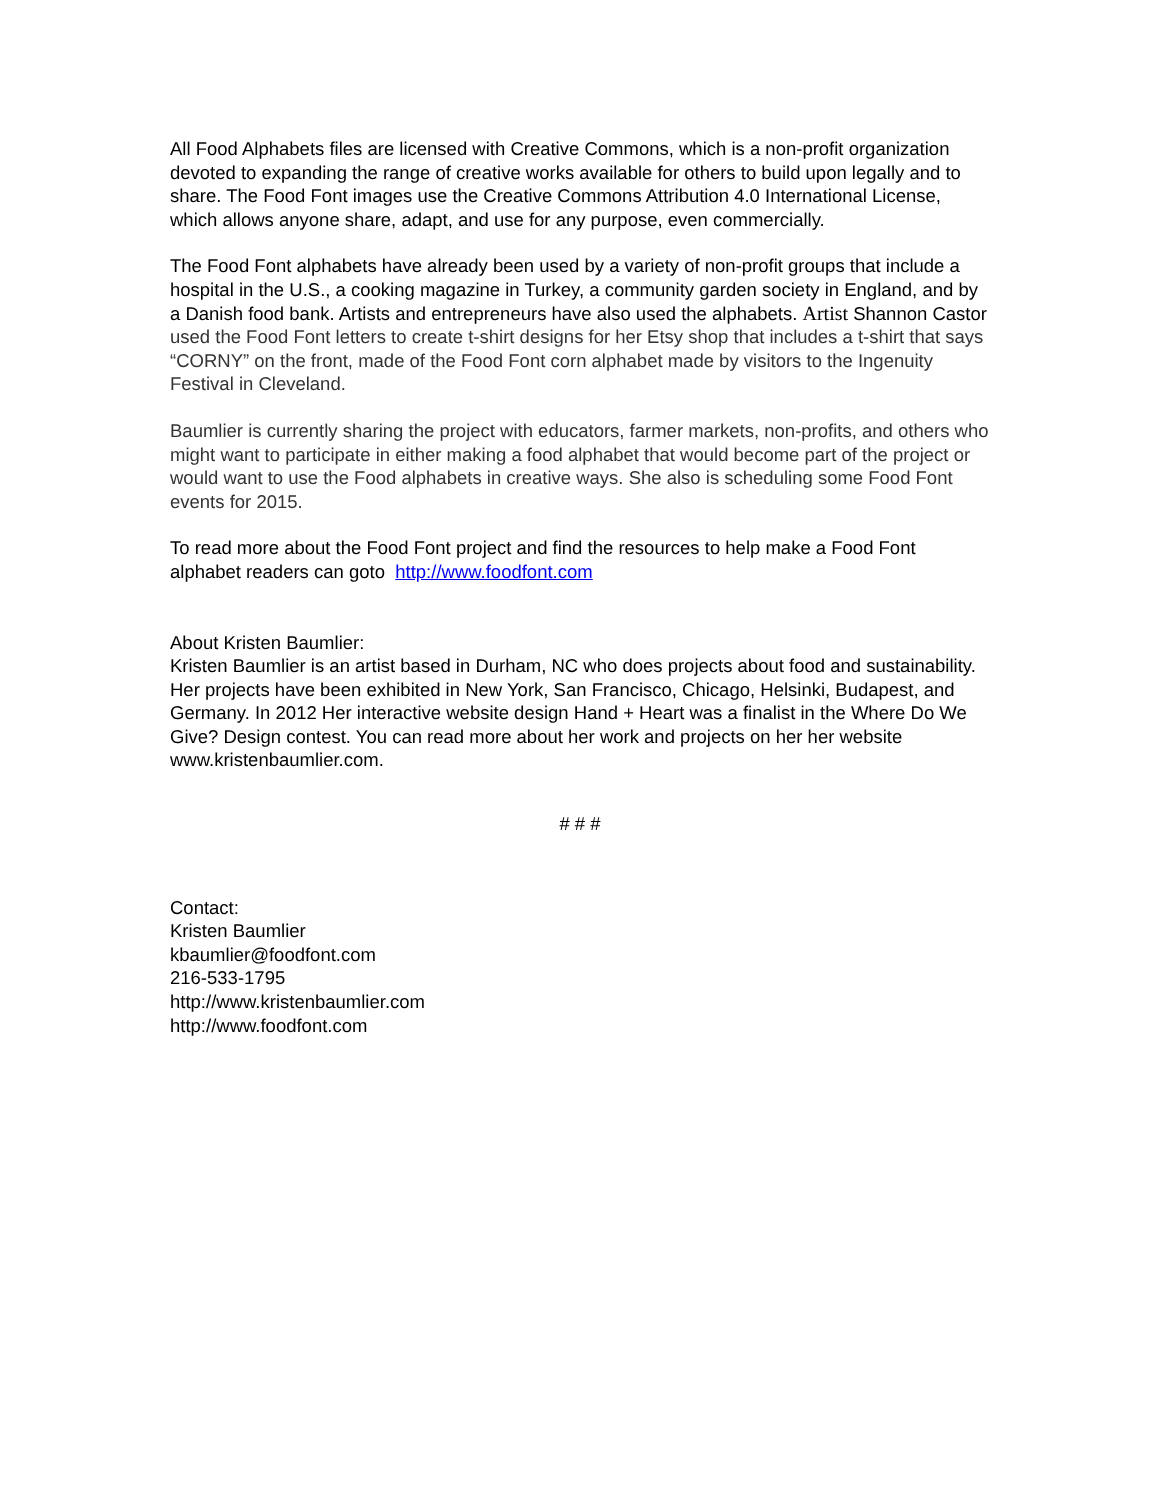All Food Alphabets files are licensed with Creative Commons, which is a non-profit organization devoted to expanding the range of creative works available for others to build upon legally and to share. The Food Font images use the Creative Commons Attribution 4.0 International License, which allows anyone share, adapt, and use for any purpose, even commercially.
The Food Font alphabets have already been used by a variety of non-profit groups that include a hospital in the U.S., a cooking magazine in Turkey, a community garden society in England, and by a Danish food bank. Artists and entrepreneurs have also used the alphabets. Artist Shannon Castor used the Food Font letters to create t-shirt designs for her Etsy shop that includes a t-shirt that says “CORNY” on the front, made of the Food Font corn alphabet made by visitors to the Ingenuity Festival in Cleveland.
Baumlier is currently sharing the project with educators, farmer markets, non-profits, and others who might want to participate in either making a food alphabet that would become part of the project or would want to use the Food alphabets in creative ways. She also is scheduling some Food Font events for 2015.
To read more about the Food Font project and find the resources to help make a Food Font alphabet readers can goto http://www.foodfont.com
About Kristen Baumlier:
Kristen Baumlier is an artist based in Durham, NC who does projects about food and sustainability. Her projects have been exhibited in New York, San Francisco, Chicago, Helsinki, Budapest, and Germany. In 2012 Her interactive website design Hand + Heart was a finalist in the Where Do We Give? Design contest. You can read more about her work and projects on her her website www.kristenbaumlier.com.
# # #
Contact:
Kristen Baumlier
kbaumlier@foodfont.com
216-533-1795
http://www.kristenbaumlier.com
http://www.foodfont.com